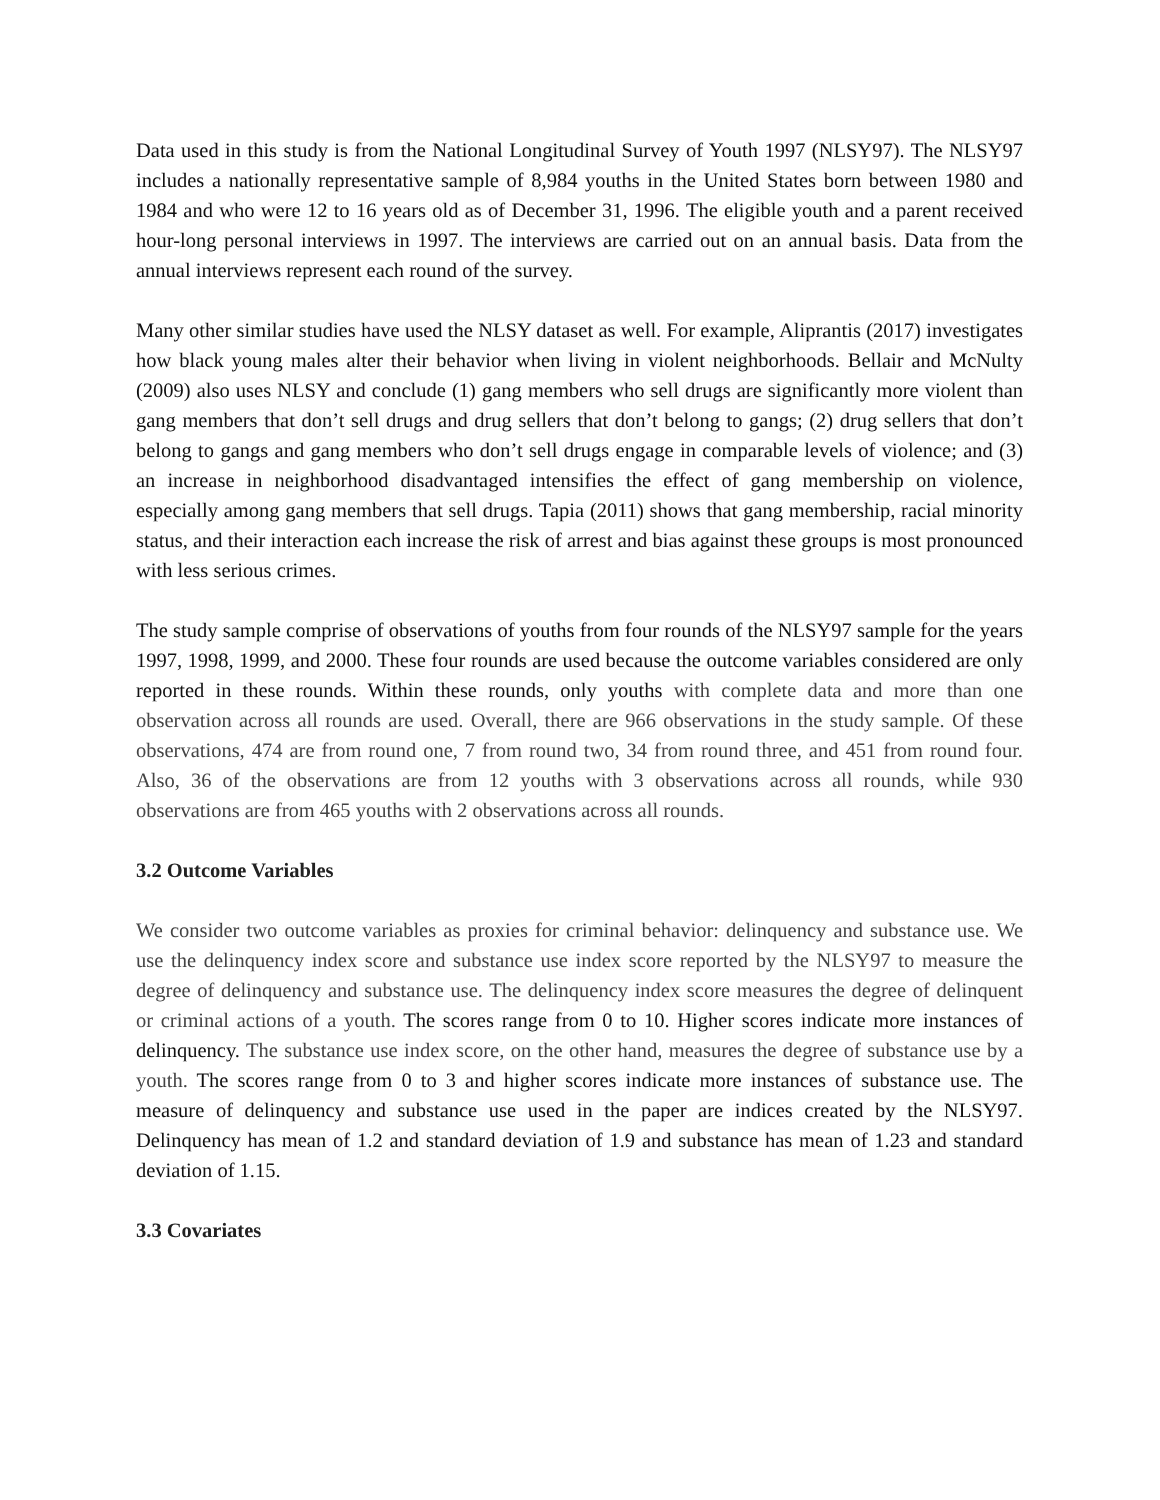Data used in this study is from the National Longitudinal Survey of Youth 1997 (NLSY97). The NLSY97 includes a nationally representative sample of 8,984 youths in the United States born between 1980 and 1984 and who were 12 to 16 years old as of December 31, 1996. The eligible youth and a parent received hour-long personal interviews in 1997. The interviews are carried out on an annual basis. Data from the annual interviews represent each round of the survey.
Many other similar studies have used the NLSY dataset as well. For example, Aliprantis (2017) investigates how black young males alter their behavior when living in violent neighborhoods. Bellair and McNulty (2009) also uses NLSY and conclude (1) gang members who sell drugs are significantly more violent than gang members that don’t sell drugs and drug sellers that don’t belong to gangs; (2) drug sellers that don’t belong to gangs and gang members who don’t sell drugs engage in comparable levels of violence; and (3) an increase in neighborhood disadvantaged intensifies the effect of gang membership on violence, especially among gang members that sell drugs. Tapia (2011) shows that gang membership, racial minority status, and their interaction each increase the risk of arrest and bias against these groups is most pronounced with less serious crimes.
The study sample comprise of observations of youths from four rounds of the NLSY97 sample for the years 1997, 1998, 1999, and 2000. These four rounds are used because the outcome variables considered are only reported in these rounds. Within these rounds, only youths with complete data and more than one observation across all rounds are used. Overall, there are 966 observations in the study sample. Of these observations, 474 are from round one, 7 from round two, 34 from round three, and 451 from round four. Also, 36 of the observations are from 12 youths with 3 observations across all rounds, while 930 observations are from 465 youths with 2 observations across all rounds.
3.2 Outcome Variables
We consider two outcome variables as proxies for criminal behavior: delinquency and substance use. We use the delinquency index score and substance use index score reported by the NLSY97 to measure the degree of delinquency and substance use. The delinquency index score measures the degree of delinquent or criminal actions of a youth. The scores range from 0 to 10. Higher scores indicate more instances of delinquency. The substance use index score, on the other hand, measures the degree of substance use by a youth. The scores range from 0 to 3 and higher scores indicate more instances of substance use. The measure of delinquency and substance use used in the paper are indices created by the NLSY97. Delinquency has mean of 1.2 and standard deviation of 1.9 and substance has mean of 1.23 and standard deviation of 1.15.
3.3 Covariates